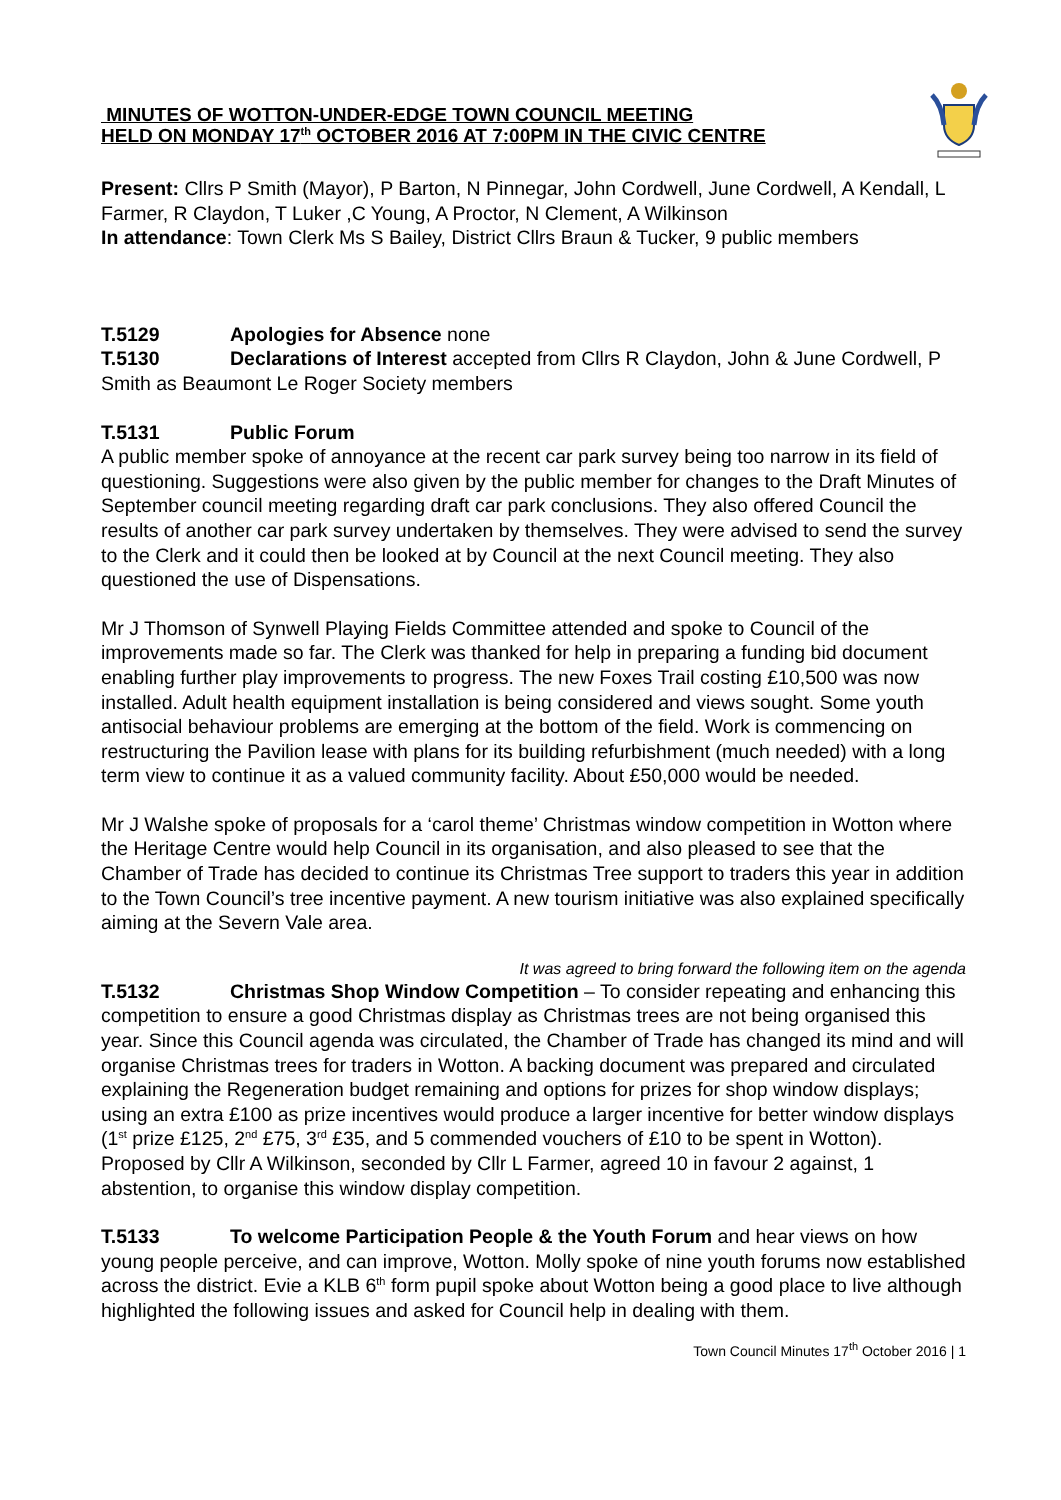MINUTES OF WOTTON-UNDER-EDGE TOWN COUNCIL MEETING
HELD ON MONDAY 17<sup>th</sup> OCTOBER 2016 AT 7:00PM IN THE CIVIC CENTRE
Present: Cllrs P Smith (Mayor), P Barton, N Pinnegar, John Cordwell, June Cordwell, A Kendall, L Farmer, R Claydon, T Luker ,C Young, A Proctor, N Clement, A Wilkinson
In attendance: Town Clerk Ms S Bailey, District Cllrs Braun & Tucker, 9 public members
T.5129 Apologies for Absence none
T.5130 Declarations of Interest accepted from Cllrs R Claydon, John & June Cordwell, P Smith as Beaumont Le Roger Society members
T.5131 Public Forum
A public member spoke of annoyance at the recent car park survey being too narrow in its field of questioning. Suggestions were also given by the public member for changes to the Draft Minutes of September council meeting regarding draft car park conclusions. They also offered Council the results of another car park survey undertaken by themselves. They were advised to send the survey to the Clerk and it could then be looked at by Council at the next Council meeting. They also questioned the use of Dispensations.
Mr J Thomson of Synwell Playing Fields Committee attended and spoke to Council of the improvements made so far. The Clerk was thanked for help in preparing a funding bid document enabling further play improvements to progress. The new Foxes Trail costing £10,500 was now installed. Adult health equipment installation is being considered and views sought. Some youth antisocial behaviour problems are emerging at the bottom of the field. Work is commencing on restructuring the Pavilion lease with plans for its building refurbishment (much needed) with a long term view to continue it as a valued community facility. About £50,000 would be needed.
Mr J Walshe spoke of proposals for a ‘carol theme’ Christmas window competition in Wotton where the Heritage Centre would help Council in its organisation, and also pleased to see that the Chamber of Trade has decided to continue its Christmas Tree support to traders this year in addition to the Town Council’s tree incentive payment. A new tourism initiative was also explained specifically aiming at the Severn Vale area.
It was agreed to bring forward the following item on the agenda
T.5132 Christmas Shop Window Competition – To consider repeating and enhancing this competition to ensure a good Christmas display as Christmas trees are not being organised this year. Since this Council agenda was circulated, the Chamber of Trade has changed its mind and will organise Christmas trees for traders in Wotton. A backing document was prepared and circulated explaining the Regeneration budget remaining and options for prizes for shop window displays; using an extra £100 as prize incentives would produce a larger incentive for better window displays (1<sup>st</sup> prize £125, 2<sup>nd</sup> £75, 3<sup>rd</sup> £35, and 5 commended vouchers of £10 to be spent in Wotton). Proposed by Cllr A Wilkinson, seconded by Cllr L Farmer, agreed 10 in favour 2 against, 1 abstention, to organise this window display competition.
T.5133 To welcome Participation People & the Youth Forum and hear views on how young people perceive, and can improve, Wotton. Molly spoke of nine youth forums now established across the district. Evie a KLB 6<sup>th</sup> form pupil spoke about Wotton being a good place to live although highlighted the following issues and asked for Council help in dealing with them.
Town Council Minutes 17<sup>th</sup> October 2016 | 1